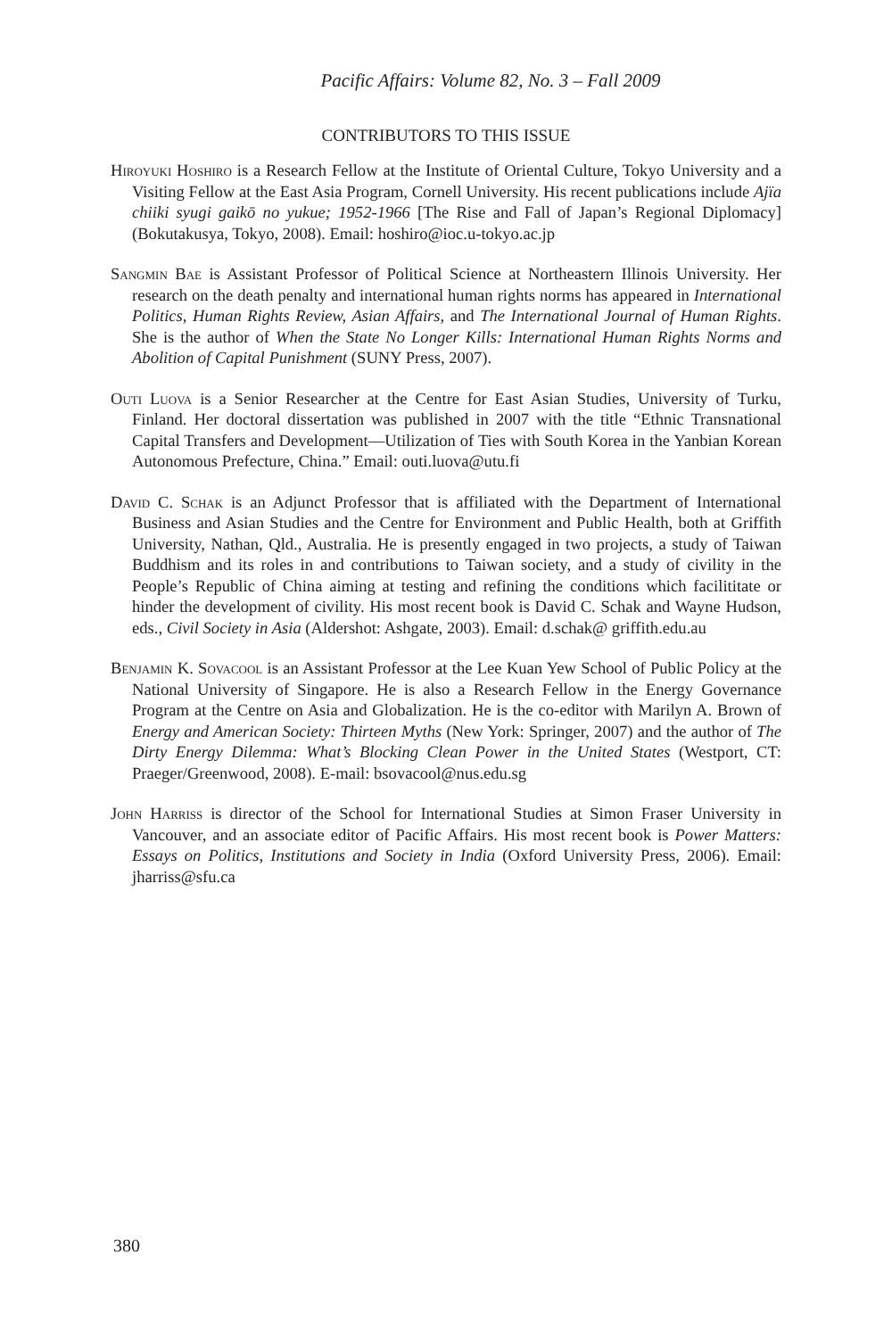Pacific Affairs: Volume 82, No. 3 – Fall 2009
CONTRIBUTORS TO THIS ISSUE
Hiroyuki Hoshiro is a Research Fellow at the Institute of Oriental Culture, Tokyo University and a Visiting Fellow at the East Asia Program, Cornell University. His recent publications include Ajïa chiiki syugi gaikō no yukue; 1952-1966 [The Rise and Fall of Japan’s Regional Diplomacy] (Bokutakusya, Tokyo, 2008). Email: hoshiro@ioc.u-tokyo.ac.jp
Sangmin Bae is Assistant Professor of Political Science at Northeastern Illinois University. Her research on the death penalty and international human rights norms has appeared in International Politics, Human Rights Review, Asian Affairs, and The International Journal of Human Rights. She is the author of When the State No Longer Kills: International Human Rights Norms and Abolition of Capital Punishment (SUNY Press, 2007).
Outi Luova is a Senior Researcher at the Centre for East Asian Studies, University of Turku, Finland. Her doctoral dissertation was published in 2007 with the title “Ethnic Transnational Capital Transfers and Development—Utilization of Ties with South Korea in the Yanbian Korean Autonomous Prefecture, China.” Email: outi.luova@utu.fi
David C. Schak is an Adjunct Professor that is affiliated with the Department of International Business and Asian Studies and the Centre for Environment and Public Health, both at Griffith University, Nathan, Qld., Australia. He is presently engaged in two projects, a study of Taiwan Buddhism and its roles in and contributions to Taiwan society, and a study of civility in the People’s Republic of China aiming at testing and refining the conditions which facilititate or hinder the development of civility. His most recent book is David C. Schak and Wayne Hudson, eds., Civil Society in Asia (Aldershot: Ashgate, 2003). Email: d.schak@ griffith.edu.au
Benjamin K. Sovacool is an Assistant Professor at the Lee Kuan Yew School of Public Policy at the National University of Singapore. He is also a Research Fellow in the Energy Governance Program at the Centre on Asia and Globalization. He is the co-editor with Marilyn A. Brown of Energy and American Society: Thirteen Myths (New York: Springer, 2007) and the author of The Dirty Energy Dilemma: What’s Blocking Clean Power in the United States (Westport, CT: Praeger/Greenwood, 2008). E-mail: bsovacool@nus.edu.sg
John Harriss is director of the School for International Studies at Simon Fraser University in Vancouver, and an associate editor of Pacific Affairs. His most recent book is Power Matters: Essays on Politics, Institutions and Society in India (Oxford University Press, 2006). Email: jharriss@sfu.ca
380